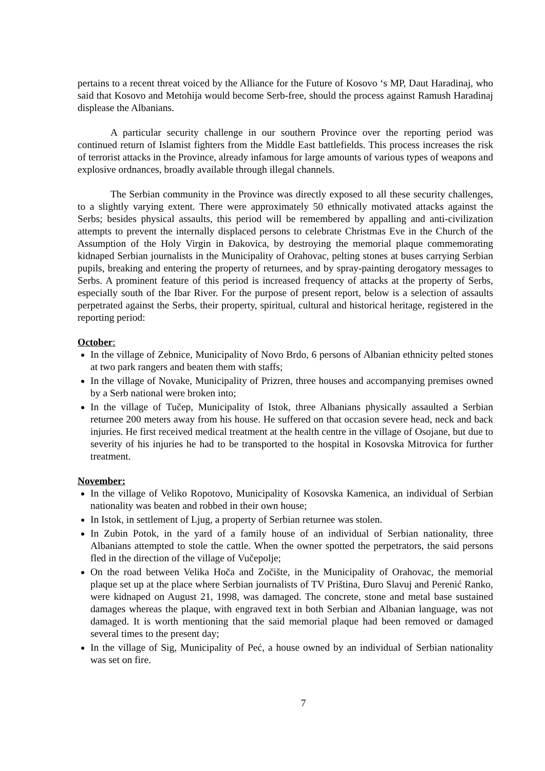pertains to a recent threat voiced by the Alliance for the Future of Kosovo ‘s MP, Daut Haradinaj, who said that Kosovo and Metohija would become Serb-free, should the process against Ramush Haradinaj displease the Albanians.
A particular security challenge in our southern Province over the reporting period was continued return of Islamist fighters from the Middle East battlefields. This process increases the risk of terrorist attacks in the Province, already infamous for large amounts of various types of weapons and explosive ordnances, broadly available through illegal channels.
The Serbian community in the Province was directly exposed to all these security challenges, to a slightly varying extent. There were approximately 50 ethnically motivated attacks against the Serbs; besides physical assaults, this period will be remembered by appalling and anti-civilization attempts to prevent the internally displaced persons to celebrate Christmas Eve in the Church of the Assumption of the Holy Virgin in Đakovica, by destroying the memorial plaque commemorating kidnaped Serbian journalists in the Municipality of Orahovac, pelting stones at buses carrying Serbian pupils, breaking and entering the property of returnees, and by spray-painting derogatory messages to Serbs. A prominent feature of this period is increased frequency of attacks at the property of Serbs, especially south of the Ibar River. For the purpose of present report, below is a selection of assaults perpetrated against the Serbs, their property, spiritual, cultural and historical heritage, registered in the reporting period:
October:
In the village of Zebnice, Municipality of Novo Brdo, 6 persons of Albanian ethnicity pelted stones at two park rangers and beaten them with staffs;
In the village of Novake, Municipality of Prizren, three houses and accompanying premises owned by a Serb national were broken into;
In the village of Tučep, Municipality of Istok, three Albanians physically assaulted a Serbian returnee 200 meters away from his house. He suffered on that occasion severe head, neck and back injuries. He first received medical treatment at the health centre in the village of Osojane, but due to severity of his injuries he had to be transported to the hospital in Kosovska Mitrovica for further treatment.
November:
In the village of Veliko Ropotovo, Municipality of Kosovska Kamenica, an individual of Serbian nationality was beaten and robbed in their own house;
In Istok, in settlement of Ljug, a property of Serbian returnee was stolen.
In Zubin Potok, in the yard of a family house of an individual of Serbian nationality, three Albanians attempted to stole the cattle. When the owner spotted the perpetrators, the said persons fled in the direction of the village of Vučepolje;
On the road between Velika Hoča and Zočište, in the Municipality of Orahovac, the memorial plaque set up at the place where Serbian journalists of TV Priština, Đuro Slavuj and Perenić Ranko, were kidnaped on August 21, 1998, was damaged. The concrete, stone and metal base sustained damages whereas the plaque, with engraved text in both Serbian and Albanian language, was not damaged. It is worth mentioning that the said memorial plaque had been removed or damaged several times to the present day;
In the village of Sig, Municipality of Peć, a house owned by an individual of Serbian nationality was set on fire.
7